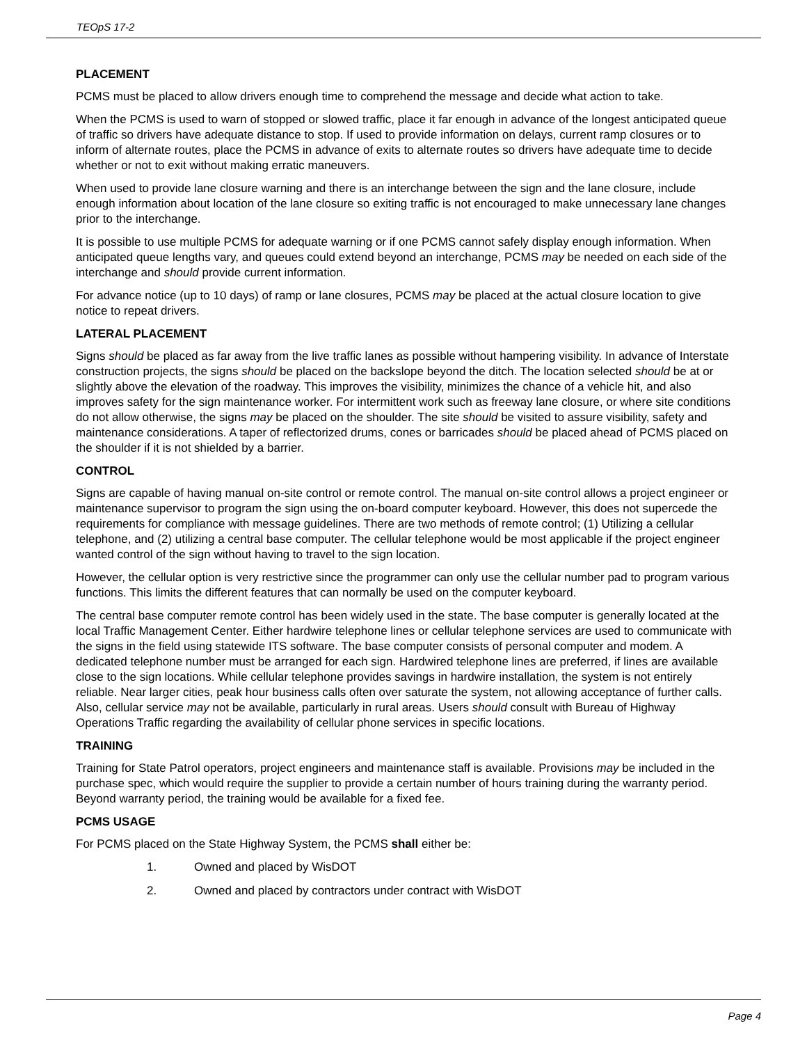TEOpS 17-2
PLACEMENT
PCMS must be placed to allow drivers enough time to comprehend the message and decide what action to take.
When the PCMS is used to warn of stopped or slowed traffic, place it far enough in advance of the longest anticipated queue of traffic so drivers have adequate distance to stop. If used to provide information on delays, current ramp closures or to inform of alternate routes, place the PCMS in advance of exits to alternate routes so drivers have adequate time to decide whether or not to exit without making erratic maneuvers.
When used to provide lane closure warning and there is an interchange between the sign and the lane closure, include enough information about location of the lane closure so exiting traffic is not encouraged to make unnecessary lane changes prior to the interchange.
It is possible to use multiple PCMS for adequate warning or if one PCMS cannot safely display enough information. When anticipated queue lengths vary, and queues could extend beyond an interchange, PCMS may be needed on each side of the interchange and should provide current information.
For advance notice (up to 10 days) of ramp or lane closures, PCMS may be placed at the actual closure location to give notice to repeat drivers.
LATERAL PLACEMENT
Signs should be placed as far away from the live traffic lanes as possible without hampering visibility. In advance of Interstate construction projects, the signs should be placed on the backslope beyond the ditch. The location selected should be at or slightly above the elevation of the roadway. This improves the visibility, minimizes the chance of a vehicle hit, and also improves safety for the sign maintenance worker. For intermittent work such as freeway lane closure, or where site conditions do not allow otherwise, the signs may be placed on the shoulder. The site should be visited to assure visibility, safety and maintenance considerations. A taper of reflectorized drums, cones or barricades should be placed ahead of PCMS placed on the shoulder if it is not shielded by a barrier.
CONTROL
Signs are capable of having manual on-site control or remote control. The manual on-site control allows a project engineer or maintenance supervisor to program the sign using the on-board computer keyboard. However, this does not supercede the requirements for compliance with message guidelines. There are two methods of remote control; (1) Utilizing a cellular telephone, and (2) utilizing a central base computer. The cellular telephone would be most applicable if the project engineer wanted control of the sign without having to travel to the sign location.
However, the cellular option is very restrictive since the programmer can only use the cellular number pad to program various functions. This limits the different features that can normally be used on the computer keyboard.
The central base computer remote control has been widely used in the state. The base computer is generally located at the local Traffic Management Center. Either hardwire telephone lines or cellular telephone services are used to communicate with the signs in the field using statewide ITS software. The base computer consists of personal computer and modem. A dedicated telephone number must be arranged for each sign. Hardwired telephone lines are preferred, if lines are available close to the sign locations. While cellular telephone provides savings in hardwire installation, the system is not entirely reliable. Near larger cities, peak hour business calls often over saturate the system, not allowing acceptance of further calls. Also, cellular service may not be available, particularly in rural areas. Users should consult with Bureau of Highway Operations Traffic regarding the availability of cellular phone services in specific locations.
TRAINING
Training for State Patrol operators, project engineers and maintenance staff is available. Provisions may be included in the purchase spec, which would require the supplier to provide a certain number of hours training during the warranty period. Beyond warranty period, the training would be available for a fixed fee.
PCMS USAGE
For PCMS placed on the State Highway System, the PCMS shall either be:
1. Owned and placed by WisDOT
2. Owned and placed by contractors under contract with WisDOT
Page 4